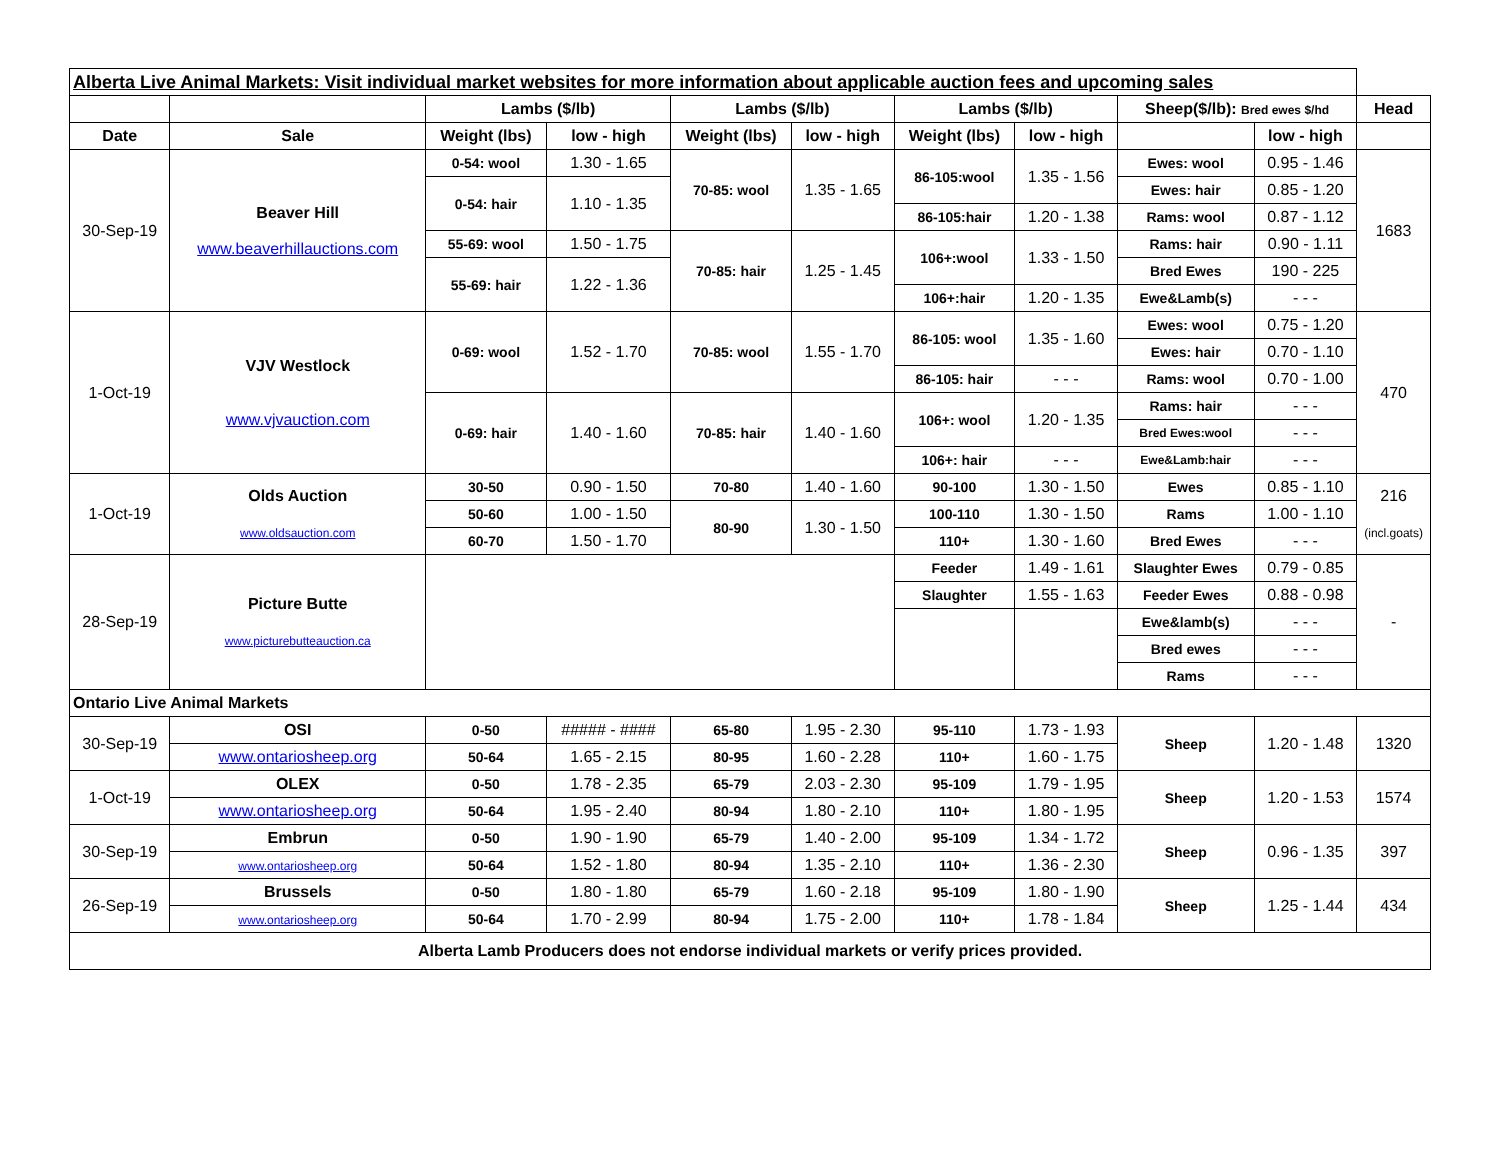| Alberta Live Animal Markets: Visit individual market websites for more information about applicable auction fees and upcoming sales | | | | | | | | | | |
| | | Lambs ($/lb) | | Lambs ($/lb) | | Lambs ($/lb) | | Sheep($/lb): Bred ewes $/hd | | Head |
| Date | Sale | Weight (lbs) | low - high | Weight (lbs) | low - high | Weight (lbs) | low - high | | low - high | |
| 30-Sep-19 | Beaver Hill www.beaverhillauctions.com | 0-54: wool | 1.30 - 1.65 | 70-85: wool | 1.35 - 1.65 | 86-105:wool | 1.35 - 1.56 | Ewes: wool | 0.95 - 1.46 | 1683 |
| | | 0-54: hair | 1.10 - 1.35 | | | | | Ewes: hair | 0.85 - 1.20 | |
| | | | | | | 86-105:hair | 1.20 - 1.38 | Rams: wool | 0.87 - 1.12 | |
| | | 55-69: wool | 1.50 - 1.75 | 70-85: hair | 1.25 - 1.45 | 106+:wool | 1.33 - 1.50 | Rams: hair | 0.90 - 1.11 | |
| | | 55-69: hair | 1.22 - 1.36 | | | | | Bred Ewes | 190 - 225 | |
| | | | | | | 106+:hair | 1.20 - 1.35 | Ewe&Lamb(s) | - - - | |
| 1-Oct-19 | VJV Westlock www.vjvauction.com | 0-69: wool | 1.52 - 1.70 | 70-85: wool | 1.55 - 1.70 | 86-105: wool | 1.35 - 1.60 | Ewes: wool | 0.75 - 1.20 | 470 |
| | | | | | | | | Ewes: hair | 0.70 - 1.10 | |
| | | | | | | 86-105: hair | - - - | Rams: wool | 0.70 - 1.00 | |
| | | 0-69: hair | 1.40 - 1.60 | 70-85: hair | 1.40 - 1.60 | 106+: wool | 1.20 - 1.35 | Rams: hair | - - - | |
| | | | | | | | | Bred Ewes:wool | - - - | |
| | | | | | | 106+: hair | - - - | Ewe&Lamb:hair | - - - | |
| 1-Oct-19 | Olds Auction www.oldsauction.com | 30-50 | 0.90 - 1.50 | 70-80 | 1.40 - 1.60 | 90-100 | 1.30 - 1.50 | Ewes | 0.85 - 1.10 | 216 (incl.goats) |
| | | 50-60 | 1.00 - 1.50 | 80-90 | 1.30 - 1.50 | 100-110 | 1.30 - 1.50 | Rams | 1.00 - 1.10 | |
| | | 60-70 | 1.50 - 1.70 | | | 110+ | 1.30 - 1.60 | Bred Ewes | - - - | |
| 28-Sep-19 | Picture Butte www.picturebutteauction.ca | | | | | Feeder | 1.49 - 1.61 | Slaughter Ewes | 0.79 - 0.85 | - |
| | | | | | | Slaughter | 1.55 - 1.63 | Feeder Ewes | 0.88 - 0.98 | |
| | | | | | | | | Ewe&lamb(s) | - - - | |
| | | | | | | | | Bred ewes | - - - | |
| | | | | | | | | Rams | - - - | |
| Ontario Live Animal Markets | | | | | | | | | | |
| 30-Sep-19 | OSI | 0-50 | ##### - #### | 65-80 | 1.95 - 2.30 | 95-110 | 1.73 - 1.93 | Sheep | 1.20 - 1.48 | 1320 |
| | www.ontariosheep.org | 50-64 | 1.65 - 2.15 | 80-95 | 1.60 - 2.28 | 110+ | 1.60 - 1.75 | | | |
| 1-Oct-19 | OLEX | 0-50 | 1.78 - 2.35 | 65-79 | 2.03 - 2.30 | 95-109 | 1.79 - 1.95 | Sheep | 1.20 - 1.53 | 1574 |
| | www.ontariosheep.org | 50-64 | 1.95 - 2.40 | 80-94 | 1.80 - 2.10 | 110+ | 1.80 - 1.95 | | | |
| 30-Sep-19 | Embrun | 0-50 | 1.90 - 1.90 | 65-79 | 1.40 - 2.00 | 95-109 | 1.34 - 1.72 | Sheep | 0.96 - 1.35 | 397 |
| | www.ontariosheep.org | 50-64 | 1.52 - 1.80 | 80-94 | 1.35 - 2.10 | 110+ | 1.36 - 2.30 | | | |
| 26-Sep-19 | Brussels | 0-50 | 1.80 - 1.80 | 65-79 | 1.60 - 2.18 | 95-109 | 1.80 - 1.90 | Sheep | 1.25 - 1.44 | 434 |
| | www.ontariosheep.org | 50-64 | 1.70 - 2.99 | 80-94 | 1.75 - 2.00 | 110+ | 1.78 - 1.84 | | | |
| Alberta Lamb Producers does not endorse individual markets or verify prices provided. | | | | | | | | | | |